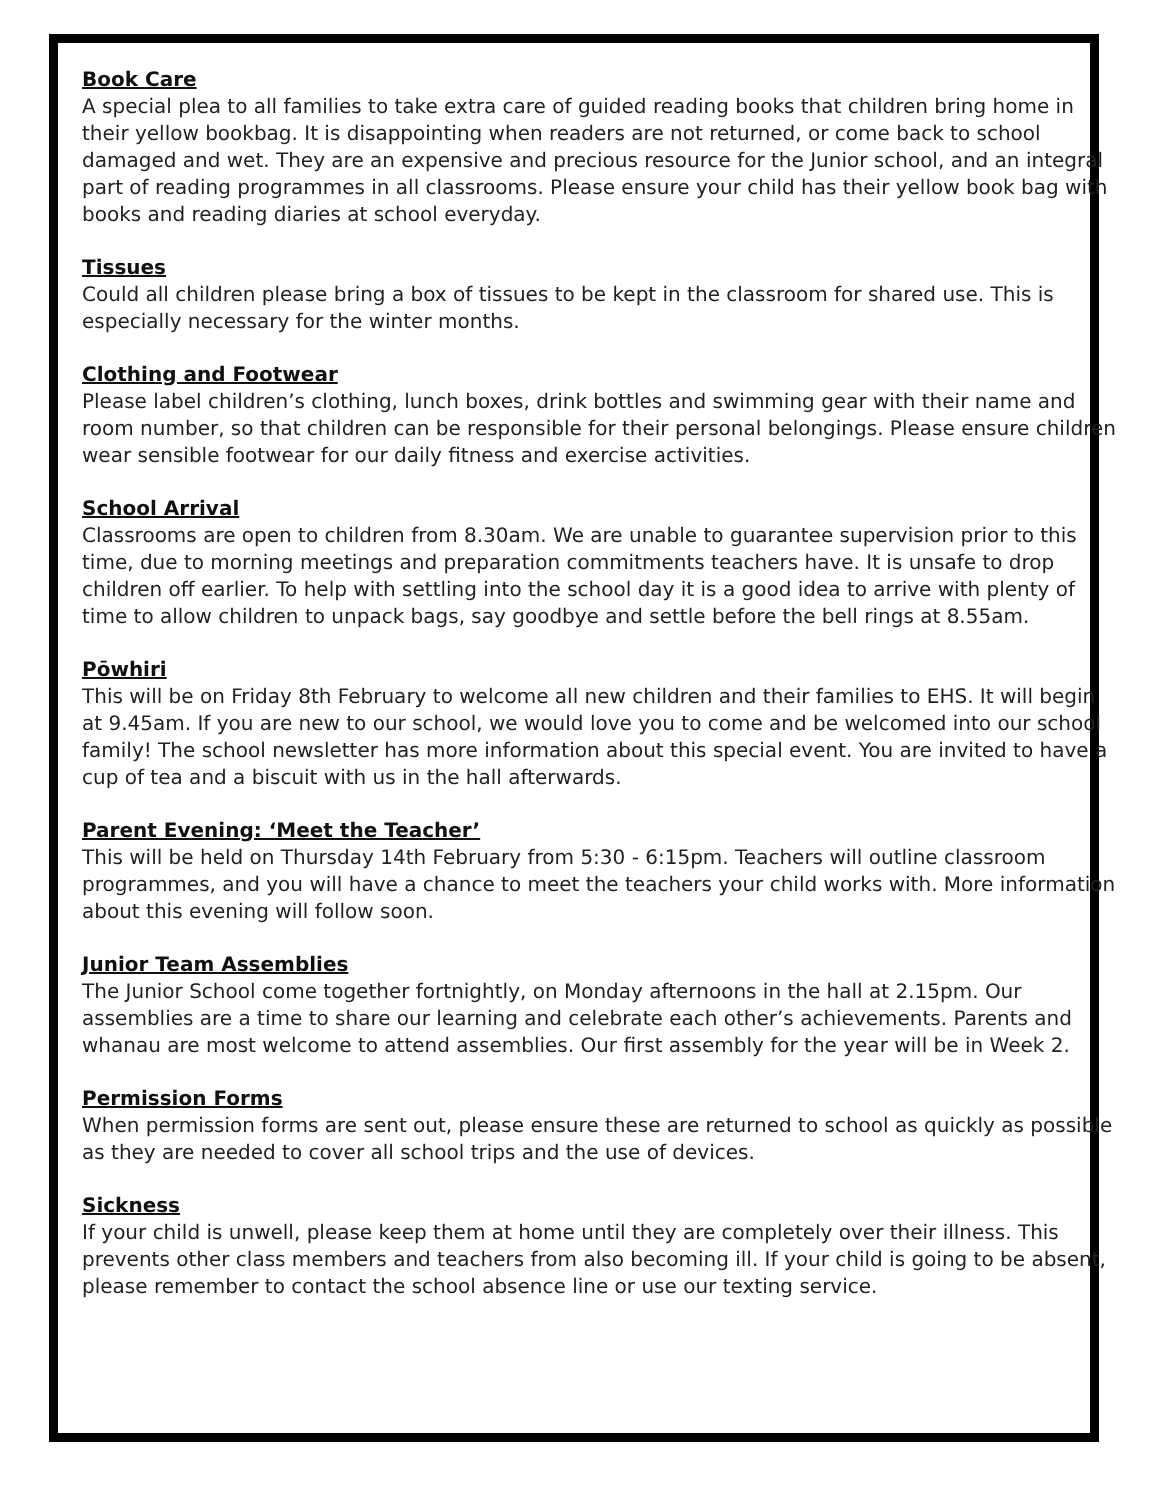Book Care
A special plea to all families to take extra care of guided reading books that children bring home in their yellow bookbag. It is disappointing when readers are not returned, or come back to school damaged and wet. They are an expensive and precious resource for the Junior school, and an integral part of reading programmes in all classrooms. Please ensure your child has their yellow book bag with books and reading diaries at school everyday.
Tissues
Could all children please bring a box of tissues to be kept in the classroom for shared use. This is especially necessary for the winter months.
Clothing and Footwear
Please label children’s clothing, lunch boxes, drink bottles and swimming gear with their name and room number, so that children can be responsible for their personal belongings. Please ensure children wear sensible footwear for our daily fitness and exercise activities.
School Arrival
Classrooms are open to children from 8.30am. We are unable to guarantee supervision prior to this time, due to morning meetings and preparation commitments teachers have. It is unsafe to drop children off earlier. To help with settling into the school day it is a good idea to arrive with plenty of time to allow children to unpack bags, say goodbye and settle before the bell rings at 8.55am.
Pōwhiri
This will be on Friday 8th February to welcome all new children and their families to EHS. It will begin at 9.45am. If you are new to our school, we would love you to come and be welcomed into our school family! The school newsletter has more information about this special event. You are invited to have a cup of tea and a biscuit with us in the hall afterwards.
Parent Evening: ‘Meet the Teacher’
This will be held on Thursday 14th February from 5:30 - 6:15pm. Teachers will outline classroom programmes, and you will have a chance to meet the teachers your child works with. More information about this evening will follow soon.
Junior Team Assemblies
The Junior School come together fortnightly, on Monday afternoons in the hall at 2.15pm. Our assemblies are a time to share our learning and celebrate each other’s achievements. Parents and whanau are most welcome to attend assemblies. Our first assembly for the year will be in Week 2.
Permission Forms
When permission forms are sent out, please ensure these are returned to school as quickly as possible as they are needed to cover all school trips and the use of devices.
Sickness
If your child is unwell, please keep them at home until they are completely over their illness. This prevents other class members and teachers from also becoming ill. If your child is going to be absent, please remember to contact the school absence line or use our texting service.